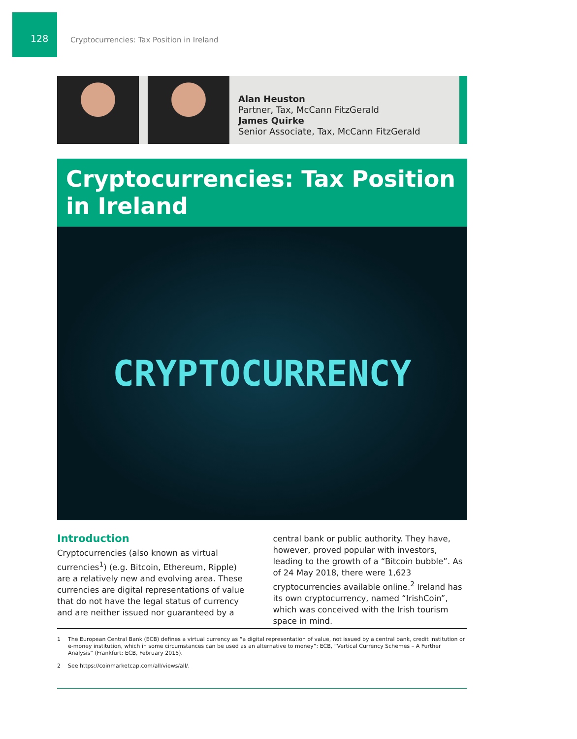128
Cryptocurrencies: Tax Position in Ireland
Alan Heuston
Partner, Tax, McCann FitzGerald
James Quirke
Senior Associate, Tax, McCann FitzGerald
Cryptocurrencies: Tax Position in Ireland
CRYPTOCURRENCY
Introduction
Cryptocurrencies (also known as virtual currencies<sup>1</sup>) (e.g. Bitcoin, Ethereum, Ripple) are a relatively new and evolving area. These currencies are digital representations of value that do not have the legal status of currency and are neither issued nor guaranteed by a
central bank or public authority. They have, however, proved popular with investors, leading to the growth of a “Bitcoin bubble”. As of 24 May 2018, there were 1,623 cryptocurrencies available online.<sup>2</sup> Ireland has its own cryptocurrency, named “IrishCoin”, which was conceived with the Irish tourism space in mind.
1 The European Central Bank (ECB) defines a virtual currency as “a digital representation of value, not issued by a central bank, credit institution or e-money institution, which in some circumstances can be used as an alternative to money”: ECB, “Vertical Currency Schemes – A Further Analysis” (Frankfurt: ECB, February 2015).
2 See https://coinmarketcap.com/all/views/all/.